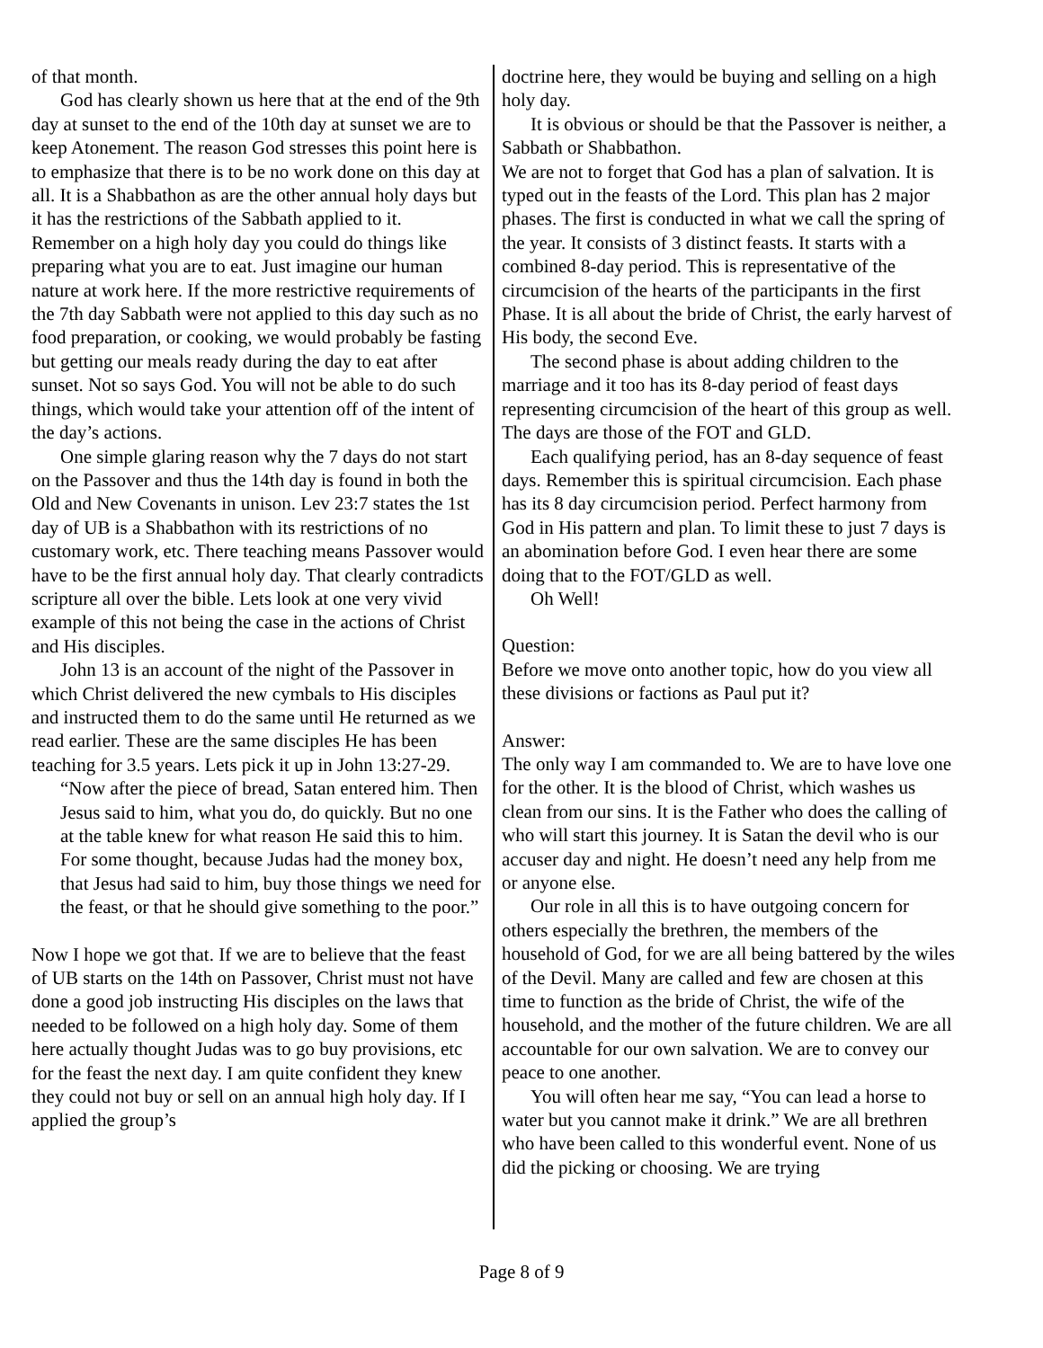of that month.
God has clearly shown us here that at the end of the 9th day at sunset to the end of the 10th day at sunset we are to keep Atonement. The reason God stresses this point here is to emphasize that there is to be no work done on this day at all. It is a Shabbathon as are the other annual holy days but it has the restrictions of the Sabbath applied to it. Remember on a high holy day you could do things like preparing what you are to eat. Just imagine our human nature at work here. If the more restrictive requirements of the 7th day Sabbath were not applied to this day such as no food preparation, or cooking, we would probably be fasting but getting our meals ready during the day to eat after sunset. Not so says God. You will not be able to do such things, which would take your attention off of the intent of the day’s actions.
One simple glaring reason why the 7 days do not start on the Passover and thus the 14th day is found in both the Old and New Covenants in unison. Lev 23:7 states the 1st day of UB is a Shabbathon with its restrictions of no customary work, etc. There teaching means Passover would have to be the first annual holy day. That clearly contradicts scripture all over the bible. Lets look at one very vivid example of this not being the case in the actions of Christ and His disciples.
John 13 is an account of the night of the Passover in which Christ delivered the new cymbals to His disciples and instructed them to do the same until He returned as we read earlier. These are the same disciples He has been teaching for 3.5 years. Lets pick it up in John 13:27-29.
“Now after the piece of bread, Satan entered him. Then Jesus said to him, what you do, do quickly. But no one at the table knew for what reason He said this to him. For some thought, because Judas had the money box, that Jesus had said to him, buy those things we need for the feast, or that he should give something to the poor.”
Now I hope we got that. If we are to believe that the feast of UB starts on the 14th on Passover, Christ must not have done a good job instructing His disciples on the laws that needed to be followed on a high holy day. Some of them here actually thought Judas was to go buy provisions, etc for the feast the next day. I am quite confident they knew they could not buy or sell on an annual high holy day. If I applied the group’s
doctrine here, they would be buying and selling on a high holy day.
It is obvious or should be that the Passover is neither, a Sabbath or Shabbathon.
We are not to forget that God has a plan of salvation. It is typed out in the feasts of the Lord. This plan has 2 major phases. The first is conducted in what we call the spring of the year. It consists of 3 distinct feasts. It starts with a combined 8-day period. This is representative of the circumcision of the hearts of the participants in the first Phase. It is all about the bride of Christ, the early harvest of His body, the second Eve.
The second phase is about adding children to the marriage and it too has its 8-day period of feast days representing circumcision of the heart of this group as well. The days are those of the FOT and GLD.
Each qualifying period, has an 8-day sequence of feast days. Remember this is spiritual circumcision. Each phase has its 8 day circumcision period. Perfect harmony from God in His pattern and plan. To limit these to just 7 days is an abomination before God. I even hear there are some doing that to the FOT/GLD as well.
Oh Well!
Question:
Before we move onto another topic, how do you view all these divisions or factions as Paul put it?
Answer:
The only way I am commanded to. We are to have love one for the other. It is the blood of Christ, which washes us clean from our sins. It is the Father who does the calling of who will start this journey. It is Satan the devil who is our accuser day and night. He doesn’t need any help from me or anyone else.
Our role in all this is to have outgoing concern for others especially the brethren, the members of the household of God, for we are all being battered by the wiles of the Devil. Many are called and few are chosen at this time to function as the bride of Christ, the wife of the household, and the mother of the future children. We are all accountable for our own salvation. We are to convey our peace to one another.
You will often hear me say, “You can lead a horse to water but you cannot make it drink.” We are all brethren who have been called to this wonderful event. None of us did the picking or choosing. We are trying
Page 8 of 9